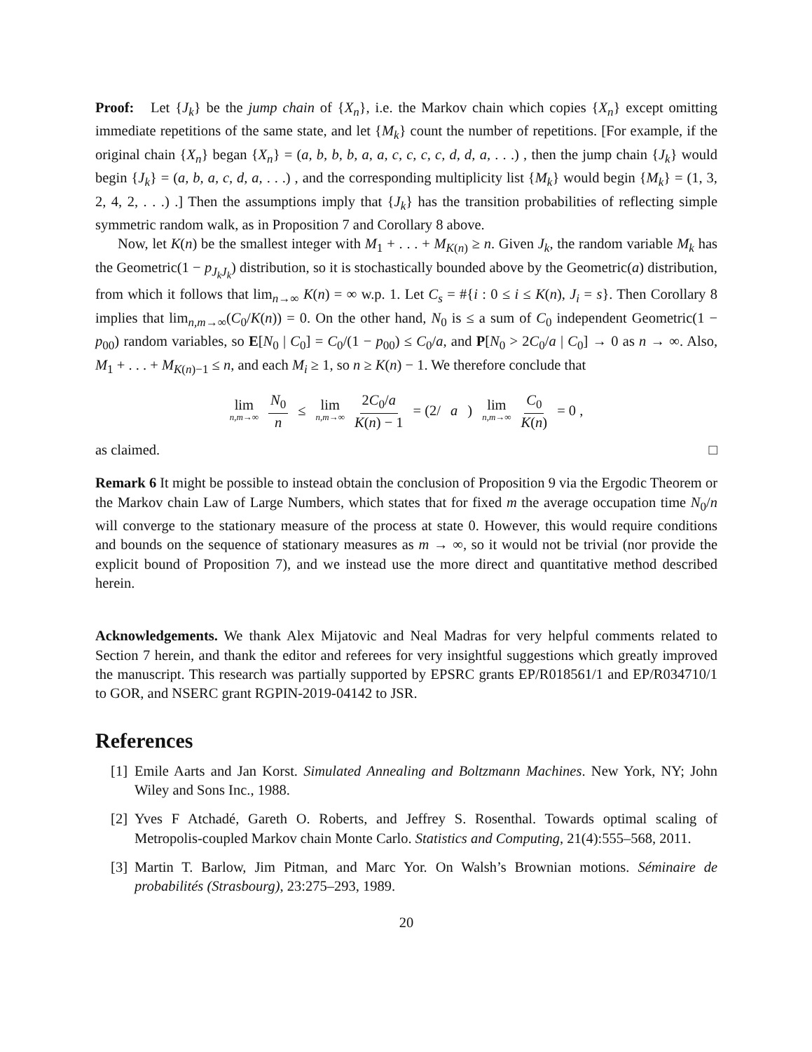Proof: Let {J<sub>k</sub>} be the jump chain of {X<sub>n</sub>}, i.e. the Markov chain which copies {X<sub>n</sub>} except omitting immediate repetitions of the same state, and let {M<sub>k</sub>} count the number of repetitions. [For example, if the original chain {X<sub>n</sub>} began {X<sub>n</sub>} = (a, b, b, b, a, a, c, c, c, c, d, d, a, . . .) , then the jump chain {J<sub>k</sub>} would begin {J<sub>k</sub>} = (a, b, a, c, d, a, . . .) , and the corresponding multiplicity list {M<sub>k</sub>} would begin {M<sub>k</sub>} = (1, 3, 2, 4, 2, . . .) .] Then the assumptions imply that {J<sub>k</sub>} has the transition probabilities of reflecting simple symmetric random walk, as in Proposition 7 and Corollary 8 above.
Now, let K(n) be the smallest integer with M<sub>1</sub> + . . . + M<sub>K(n)</sub> ≥ n. Given J<sub>k</sub>, the random variable M<sub>k</sub> has the Geometric(1 − p<sub>J<sub>k</sub>J<sub>k</sub></sub>) distribution, so it is stochastically bounded above by the Geometric(a) distribution, from which it follows that lim<sub>n→∞</sub> K(n) = ∞ w.p. 1. Let C<sub>s</sub> = #{i : 0 ≤ i ≤ K(n), J<sub>i</sub> = s}. Then Corollary 8 implies that lim<sub>n,m→∞</sub>(C<sub>0</sub>/K(n)) = 0. On the other hand, N<sub>0</sub> is ≤ a sum of C<sub>0</sub> independent Geometric(1 − p<sub>00</sub>) random variables, so E[N<sub>0</sub> | C<sub>0</sub>] = C<sub>0</sub>/(1 − p<sub>00</sub>) ≤ C<sub>0</sub>/a, and P[N<sub>0</sub> > 2C<sub>0</sub>/a | C<sub>0</sub>] → 0 as n → ∞. Also, M<sub>1</sub> + . . . + M<sub>K(n)−1</sub> ≤ n, and each M<sub>i</sub> ≥ 1, so n ≥ K(n) − 1. We therefore conclude that
lim n,m→∞ N<sub>0</sub> n ≤ lim n,m→∞ 2C<sub>0</sub>/a K(n) − 1 = (2/ a) lim n,m→∞ C<sub>0</sub> K(n) = 0 ,
as claimed. □
Remark 6 It might be possible to instead obtain the conclusion of Proposition 9 via the Ergodic Theorem or the Markov chain Law of Large Numbers, which states that for fixed m the average occupation time N<sub>0</sub>/n will converge to the stationary measure of the process at state 0. However, this would require conditions and bounds on the sequence of stationary measures as m → ∞, so it would not be trivial (nor provide the explicit bound of Proposition 7), and we instead use the more direct and quantitative method described herein.
Acknowledgements. We thank Alex Mijatovic and Neal Madras for very helpful comments related to Section 7 herein, and thank the editor and referees for very insightful suggestions which greatly improved the manuscript. This research was partially supported by EPSRC grants EP/R018561/1 and EP/R034710/1 to GOR, and NSERC grant RGPIN-2019-04142 to JSR.
References
[1] Emile Aarts and Jan Korst. Simulated Annealing and Boltzmann Machines. New York, NY; John Wiley and Sons Inc., 1988.
[2] Yves F Atchadé, Gareth O. Roberts, and Jeffrey S. Rosenthal. Towards optimal scaling of Metropolis-coupled Markov chain Monte Carlo. Statistics and Computing, 21(4):555–568, 2011.
[3] Martin T. Barlow, Jim Pitman, and Marc Yor. On Walsh’s Brownian motions. Séminaire de probabilités (Strasbourg), 23:275–293, 1989.
20